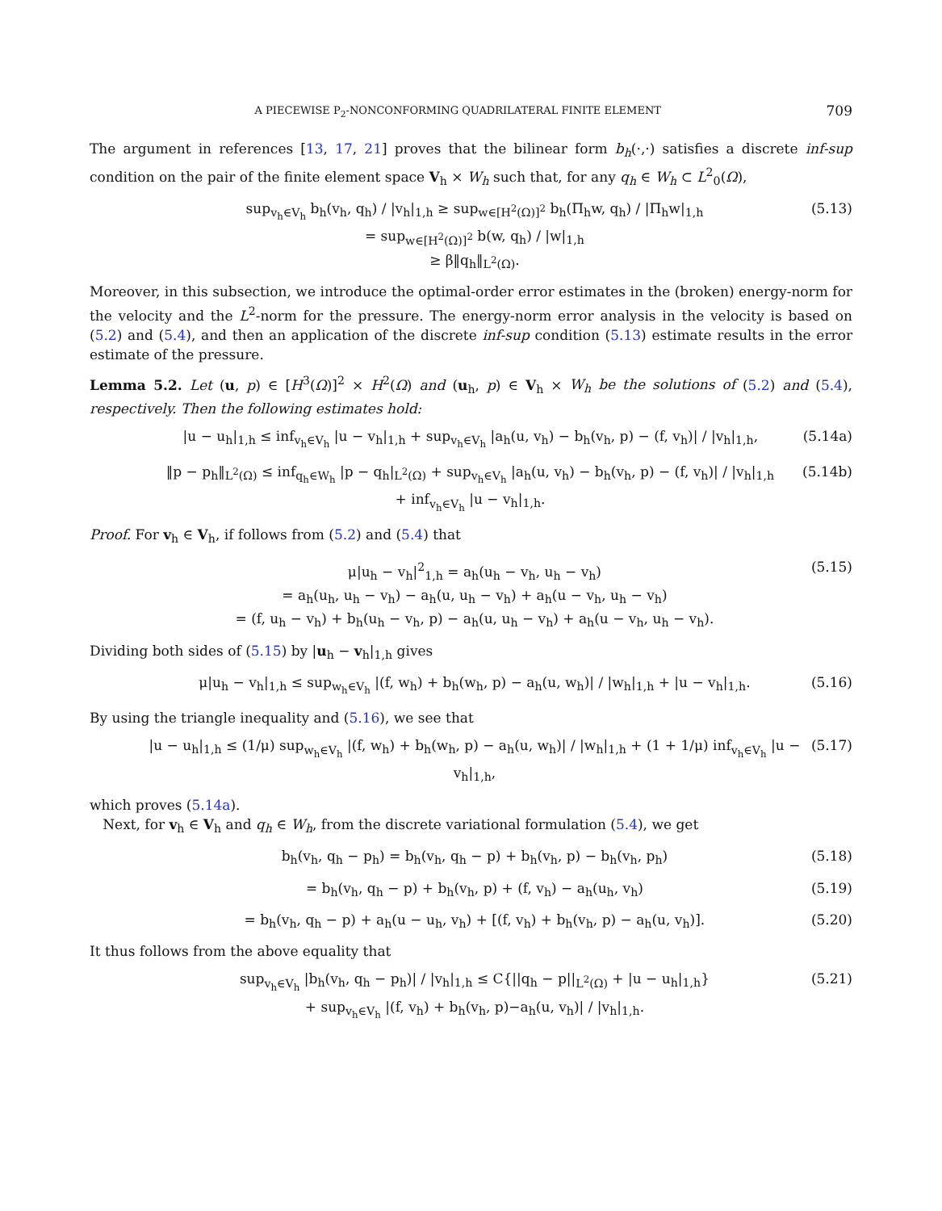A PIECEWISE P<sub>2</sub>-NONCONFORMING QUADRILATERAL FINITE ELEMENT 709
The argument in references [13, 17, 21] proves that the bilinear form b<sub>h</sub>(·,·) satisfies a discrete inf-sup condition on the pair of the finite element space V<sub>h</sub> × W<sub>h</sub> such that, for any q<sub>h</sub> ∈ W<sub>h</sub> ⊂ L<sup>2</sup><sub>0</sub>(Ω),
sup<sub>v<sub>h</sub>∈V<sub>h</sub></sub> b<sub>h</sub>(v<sub>h</sub>, q<sub>h</sub>) / |v<sub>h</sub>|<sub>1,h</sub> ≥ sup<sub>w∈[H<sup>2</sup>(Ω)]<sup>2</sup></sub> b<sub>h</sub>(Π<sub>h</sub>w, q<sub>h</sub>) / |Π<sub>h</sub>w|<sub>1,h</sub>
= sup<sub>w∈[H<sup>2</sup>(Ω)]<sup>2</sup></sub> b(w, q<sub>h</sub>) / |w|<sub>1,h</sub>
≥ β‖q<sub>h</sub>‖<sub>L<sup>2</sup>(Ω)</sub>.
(5.13)
Moreover, in this subsection, we introduce the optimal-order error estimates in the (broken) energy-norm for the velocity and the L<sup>2</sup>-norm for the pressure. The energy-norm error analysis in the velocity is based on (5.2) and (5.4), and then an application of the discrete inf-sup condition (5.13) estimate results in the error estimate of the pressure.
Lemma 5.2. Let (u, p) ∈ [H<sup>3</sup>(Ω)]<sup>2</sup> × H<sup>2</sup>(Ω) and (u<sub>h</sub>, p) ∈ V<sub>h</sub> × W<sub>h</sub> be the solutions of (5.2) and (5.4), respectively. Then the following estimates hold:
|u − u<sub>h</sub>|<sub>1,h</sub> ≤ inf<sub>v<sub>h</sub>∈V<sub>h</sub></sub> |u − v<sub>h</sub>|<sub>1,h</sub> + sup<sub>v<sub>h</sub>∈V<sub>h</sub></sub> |a<sub>h</sub>(u, v<sub>h</sub>) − b<sub>h</sub>(v<sub>h</sub>, p) − (f, v<sub>h</sub>)| / |v<sub>h</sub>|<sub>1,h</sub>,
(5.14a)
‖p − p<sub>h</sub>‖<sub>L<sup>2</sup>(Ω)</sub> ≤ inf<sub>q<sub>h</sub>∈W<sub>h</sub></sub> |p − q<sub>h</sub>|<sub>L<sup>2</sup>(Ω)</sub> + sup<sub>v<sub>h</sub>∈V<sub>h</sub></sub> |a<sub>h</sub>(u, v<sub>h</sub>) − b<sub>h</sub>(v<sub>h</sub>, p) − (f, v<sub>h</sub>)| / |v<sub>h</sub>|<sub>1,h</sub>
+ inf<sub>v<sub>h</sub>∈V<sub>h</sub></sub> |u − v<sub>h</sub>|<sub>1,h</sub>.
(5.14b)
Proof. For v<sub>h</sub> ∈ V<sub>h</sub>, if follows from (5.2) and (5.4) that
μ|u<sub>h</sub> − v<sub>h</sub>|<sup>2</sup><sub>1,h</sub> = a<sub>h</sub>(u<sub>h</sub> − v<sub>h</sub>, u<sub>h</sub> − v<sub>h</sub>)
= a<sub>h</sub>(u<sub>h</sub>, u<sub>h</sub> − v<sub>h</sub>) − a<sub>h</sub>(u, u<sub>h</sub> − v<sub>h</sub>) + a<sub>h</sub>(u − v<sub>h</sub>, u<sub>h</sub> − v<sub>h</sub>)
= (f, u<sub>h</sub> − v<sub>h</sub>) + b<sub>h</sub>(u<sub>h</sub> − v<sub>h</sub>, p) − a<sub>h</sub>(u, u<sub>h</sub> − v<sub>h</sub>) + a<sub>h</sub>(u − v<sub>h</sub>, u<sub>h</sub> − v<sub>h</sub>).
(5.15)
Dividing both sides of (5.15) by |u<sub>h</sub> − v<sub>h</sub>|<sub>1,h</sub> gives
μ|u<sub>h</sub> − v<sub>h</sub>|<sub>1,h</sub> ≤ sup<sub>w<sub>h</sub>∈V<sub>h</sub></sub> |(f, w<sub>h</sub>) + b<sub>h</sub>(w<sub>h</sub>, p) − a<sub>h</sub>(u, w<sub>h</sub>)| / |w<sub>h</sub>|<sub>1,h</sub> + |u − v<sub>h</sub>|<sub>1,h</sub>.
(5.16)
By using the triangle inequality and (5.16), we see that
|u − u<sub>h</sub>|<sub>1,h</sub> ≤ (1/μ) sup<sub>w<sub>h</sub>∈V<sub>h</sub></sub> |(f, w<sub>h</sub>) + b<sub>h</sub>(w<sub>h</sub>, p) − a<sub>h</sub>(u, w<sub>h</sub>)| / |w<sub>h</sub>|<sub>1,h</sub> + (1 + 1/μ) inf<sub>v<sub>h</sub>∈V<sub>h</sub></sub> |u − v<sub>h</sub>|<sub>1,h</sub>,
(5.17)
which proves (5.14a).
Next, for v<sub>h</sub> ∈ V<sub>h</sub> and q<sub>h</sub> ∈ W<sub>h</sub>, from the discrete variational formulation (5.4), we get
b<sub>h</sub>(v<sub>h</sub>, q<sub>h</sub> − p<sub>h</sub>) = b<sub>h</sub>(v<sub>h</sub>, q<sub>h</sub> − p) + b<sub>h</sub>(v<sub>h</sub>, p) − b<sub>h</sub>(v<sub>h</sub>, p<sub>h</sub>)
(5.18)
= b<sub>h</sub>(v<sub>h</sub>, q<sub>h</sub> − p) + b<sub>h</sub>(v<sub>h</sub>, p) + (f, v<sub>h</sub>) − a<sub>h</sub>(u<sub>h</sub>, v<sub>h</sub>)
(5.19)
= b<sub>h</sub>(v<sub>h</sub>, q<sub>h</sub> − p) + a<sub>h</sub>(u − u<sub>h</sub>, v<sub>h</sub>) + [(f, v<sub>h</sub>) + b<sub>h</sub>(v<sub>h</sub>, p) − a<sub>h</sub>(u, v<sub>h</sub>)].
(5.20)
It thus follows from the above equality that
sup<sub>v<sub>h</sub>∈V<sub>h</sub></sub> |b<sub>h</sub>(v<sub>h</sub>, q<sub>h</sub> − p<sub>h</sub>)| / |v<sub>h</sub>|<sub>1,h</sub> ≤ C{||q<sub>h</sub> − p||<sub>L<sup>2</sup>(Ω)</sub> + |u − u<sub>h</sub>|<sub>1,h</sub>}
+ sup<sub>v<sub>h</sub>∈V<sub>h</sub></sub> |(f, v<sub>h</sub>) + b<sub>h</sub>(v<sub>h</sub>, p)−a<sub>h</sub>(u, v<sub>h</sub>)| / |v<sub>h</sub>|<sub>1,h</sub>.
(5.21)